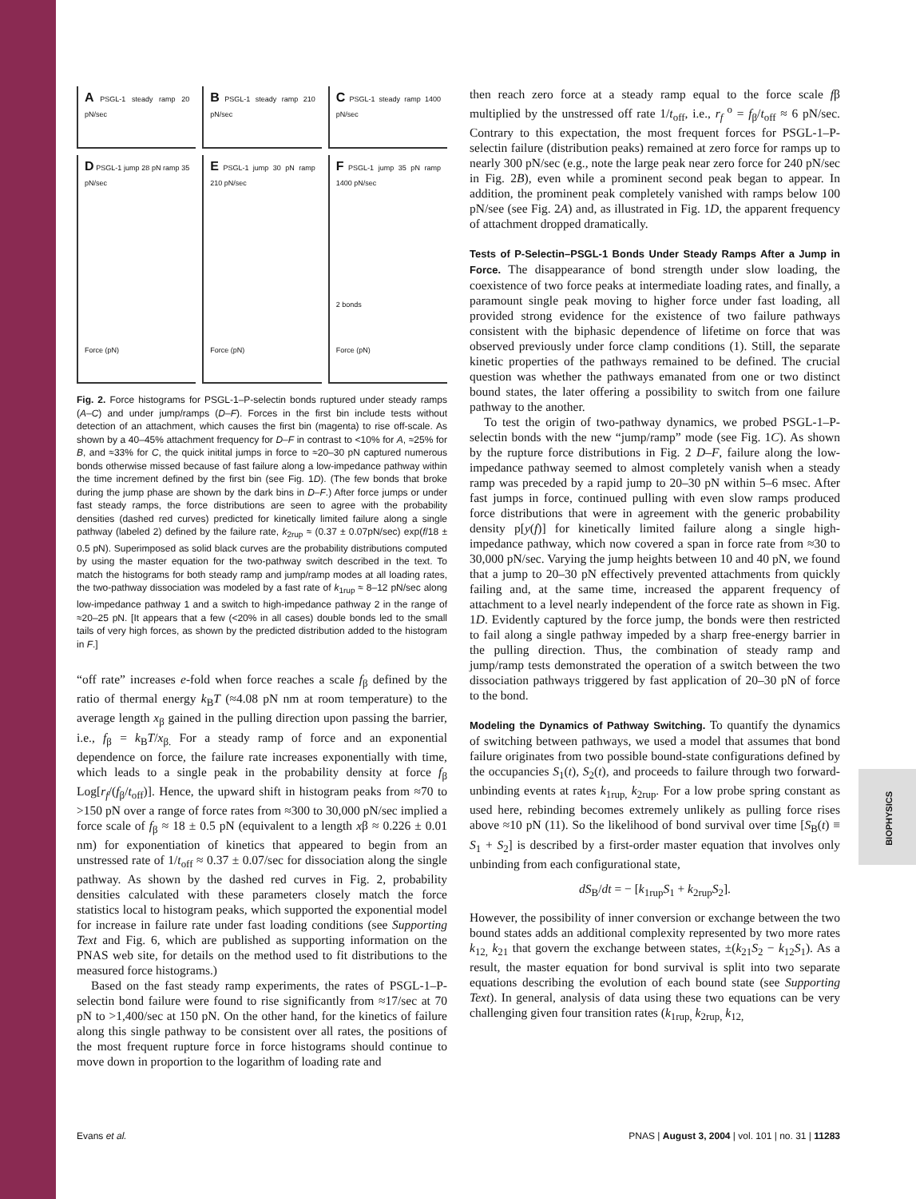BIOPHYSICS
A PSGL-1 steady ramp 20 pN/sec
B PSGL-1 steady ramp 210 pN/sec
C PSGL-1 steady ramp 1400 pN/sec
D PSGL-1 jump 28 pN ramp 35 pN/sec
Force (pN)
E PSGL-1 jump 30 pN ramp 210 pN/sec
Force (pN)
F PSGL-1 jump 35 pN ramp 1400 pN/sec
2 bonds
Force (pN)
Fig. 2. Force histograms for PSGL-1–P-selectin bonds ruptured under steady ramps (A–C) and under jump/ramps (D–F). Forces in the first bin include tests without detection of an attachment, which causes the first bin (magenta) to rise off-scale. As shown by a 40–45% attachment frequency for D–F in contrast to <10% for A, ≈25% for B, and ≈33% for C, the quick initital jumps in force to ≈20–30 pN captured numerous bonds otherwise missed because of fast failure along a low-impedance pathway within the time increment defined by the first bin (see Fig. 1D). (The few bonds that broke during the jump phase are shown by the dark bins in D–F.) After force jumps or under fast steady ramps, the force distributions are seen to agree with the probability densities (dashed red curves) predicted for kinetically limited failure along a single pathway (labeled 2) defined by the failure rate, k<sub>2rup</sub> ≈ (0.37 ± 0.07pN/sec) exp(f/18 ± 0.5 pN). Superimposed as solid black curves are the probability distributions computed by using the master equation for the two-pathway switch described in the text. To match the histograms for both steady ramp and jump/ramp modes at all loading rates, the two-pathway dissociation was modeled by a fast rate of k<sub>1rup</sub> ≈ 8–12 pN/sec along low-impedance pathway 1 and a switch to high-impedance pathway 2 in the range of ≈20–25 pN. [It appears that a few (<20% in all cases) double bonds led to the small tails of very high forces, as shown by the predicted distribution added to the histogram in F.]
“off rate” increases e-fold when force reaches a scale f<sub>β</sub> defined by the ratio of thermal energy k<sub>B</sub>T (≈4.08 pN nm at room temperature) to the average length x<sub>β</sub> gained in the pulling direction upon passing the barrier, i.e., f<sub>β</sub> = k<sub>B</sub>T/x<sub>β.</sub> For a steady ramp of force and an exponential dependence on force, the failure rate increases exponentially with time, which leads to a single peak in the probability density at force f<sub>β</sub> Log[r<sub>f</sub>/(f<sub>β</sub>/t<sub>off</sub>)]. Hence, the upward shift in histogram peaks from ≈70 to >150 pN over a range of force rates from ≈300 to 30,000 pN/sec implied a force scale of f<sub>β</sub> ≈ 18 ± 0.5 pN (equivalent to a length xβ ≈ 0.226 ± 0.01 nm) for exponentiation of kinetics that appeared to begin from an unstressed rate of 1/t<sub>off</sub> ≈ 0.37 ± 0.07/sec for dissociation along the single pathway. As shown by the dashed red curves in Fig. 2, probability densities calculated with these parameters closely match the force statistics local to histogram peaks, which supported the exponential model for increase in failure rate under fast loading conditions (see Supporting Text and Fig. 6, which are published as supporting information on the PNAS web site, for details on the method used to fit distributions to the measured force histograms.)
Based on the fast steady ramp experiments, the rates of PSGL-1–P-selectin bond failure were found to rise significantly from ≈17/sec at 70 pN to >1,400/sec at 150 pN. On the other hand, for the kinetics of failure along this single pathway to be consistent over all rates, the positions of the most frequent rupture force in force histograms should continue to move down in proportion to the logarithm of loading rate and
then reach zero force at a steady ramp equal to the force scale fβ multiplied by the unstressed off rate 1/t<sub>off</sub>, i.e., r<sub>f</sub><sup>o</sup> = f<sub>β</sub>/t<sub>off</sub> ≈ 6 pN/sec. Contrary to this expectation, the most frequent forces for PSGL-1–P-selectin failure (distribution peaks) remained at zero force for ramps up to nearly 300 pN/sec (e.g., note the large peak near zero force for 240 pN/sec in Fig. 2B), even while a prominent second peak began to appear. In addition, the prominent peak completely vanished with ramps below 100 pN/see (see Fig. 2A) and, as illustrated in Fig. 1D, the apparent frequency of attachment dropped dramatically.
Tests of P-Selectin–PSGL-1 Bonds Under Steady Ramps After a Jump in Force. The disappearance of bond strength under slow loading, the coexistence of two force peaks at intermediate loading rates, and finally, a paramount single peak moving to higher force under fast loading, all provided strong evidence for the existence of two failure pathways consistent with the biphasic dependence of lifetime on force that was observed previously under force clamp conditions (1). Still, the separate kinetic properties of the pathways remained to be defined. The crucial question was whether the pathways emanated from one or two distinct bound states, the later offering a possibility to switch from one failure pathway to the another.
To test the origin of two-pathway dynamics, we probed PSGL-1–P-selectin bonds with the new “jump/ramp” mode (see Fig. 1C). As shown by the rupture force distributions in Fig. 2 D–F, failure along the low-impedance pathway seemed to almost completely vanish when a steady ramp was preceded by a rapid jump to 20–30 pN within 5–6 msec. After fast jumps in force, continued pulling with even slow ramps produced force distributions that were in agreement with the generic probability density p[y(f)] for kinetically limited failure along a single high-impedance pathway, which now covered a span in force rate from ≈30 to 30,000 pN/sec. Varying the jump heights between 10 and 40 pN, we found that a jump to 20–30 pN effectively prevented attachments from quickly failing and, at the same time, increased the apparent frequency of attachment to a level nearly independent of the force rate as shown in Fig. 1D. Evidently captured by the force jump, the bonds were then restricted to fail along a single pathway impeded by a sharp free-energy barrier in the pulling direction. Thus, the combination of steady ramp and jump/ramp tests demonstrated the operation of a switch between the two dissociation pathways triggered by fast application of 20–30 pN of force to the bond.
Modeling the Dynamics of Pathway Switching. To quantify the dynamics of switching between pathways, we used a model that assumes that bond failure originates from two possible bound-state configurations defined by the occupancies S<sub>1</sub>(t), S<sub>2</sub>(t), and proceeds to failure through two forward-unbinding events at rates k<sub>1rup,</sub> k<sub>2rup</sub>. For a low probe spring constant as used here, rebinding becomes extremely unlikely as pulling force rises above ≈10 pN (11). So the likelihood of bond survival over time [S<sub>B</sub>(t) ≡ S<sub>1</sub> + S<sub>2</sub>] is described by a first-order master equation that involves only unbinding from each configurational state,
dS<sub>B</sub>/dt = − [k<sub>1rup</sub>S<sub>1</sub> + k<sub>2rup</sub>S<sub>2</sub>].
However, the possibility of inner conversion or exchange between the two bound states adds an additional complexity represented by two more rates k<sub>12,</sub> k<sub>21</sub> that govern the exchange between states, ±(k<sub>21</sub>S<sub>2</sub> − k<sub>12</sub>S<sub>1</sub>). As a result, the master equation for bond survival is split into two separate equations describing the evolution of each bound state (see Supporting Text). In general, analysis of data using these two equations can be very challenging given four transition rates (k<sub>1rup,</sub> k<sub>2rup,</sub> k<sub>12,</sub>
Evans et al. PNAS | August 3, 2004 | vol. 101 | no. 31 | 11283